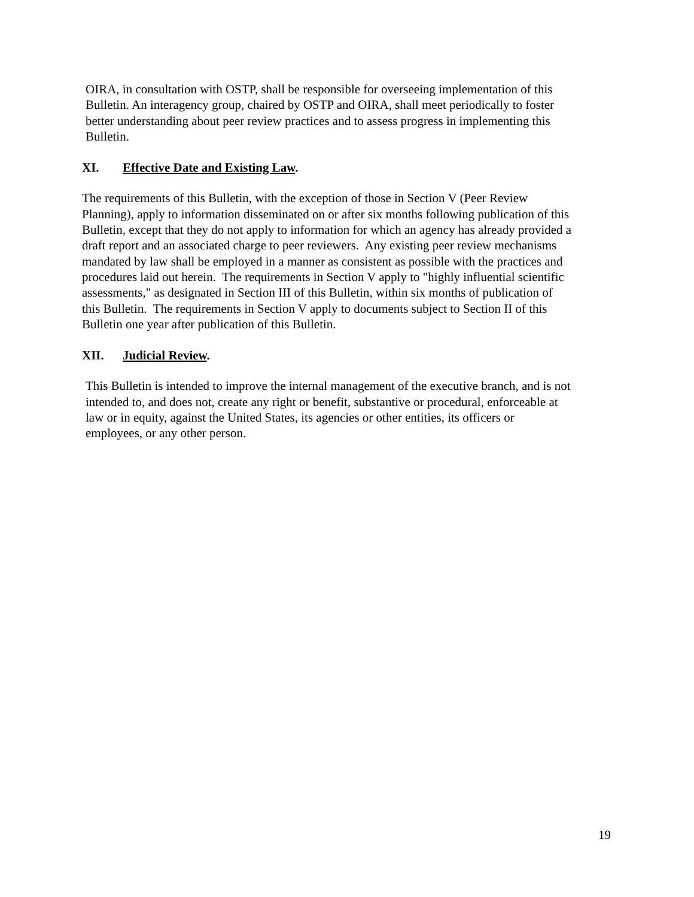OIRA, in consultation with OSTP, shall be responsible for overseeing implementation of this
Bulletin. An interagency group, chaired by OSTP and OIRA, shall meet periodically to foster
better understanding about peer review practices and to assess progress in implementing this
Bulletin.
XI. Effective Date and Existing Law.
The requirements of this Bulletin, with the exception of those in Section V (Peer Review
Planning), apply to information disseminated on or after six months following publication of this
Bulletin, except that they do not apply to information for which an agency has already provided a
draft report and an associated charge to peer reviewers. Any existing peer review mechanisms
mandated by law shall be employed in a manner as consistent as possible with the practices and
procedures laid out herein. The requirements in Section V apply to "highly influential scientific
assessments," as designated in Section III of this Bulletin, within six months of publication of
this Bulletin. The requirements in Section V apply to documents subject to Section II of this
Bulletin one year after publication of this Bulletin.
XII. Judicial Review.
This Bulletin is intended to improve the internal management of the executive branch, and is not
intended to, and does not, create any right or benefit, substantive or procedural, enforceable at
law or in equity, against the United States, its agencies or other entities, its officers or
employees, or any other person.
19